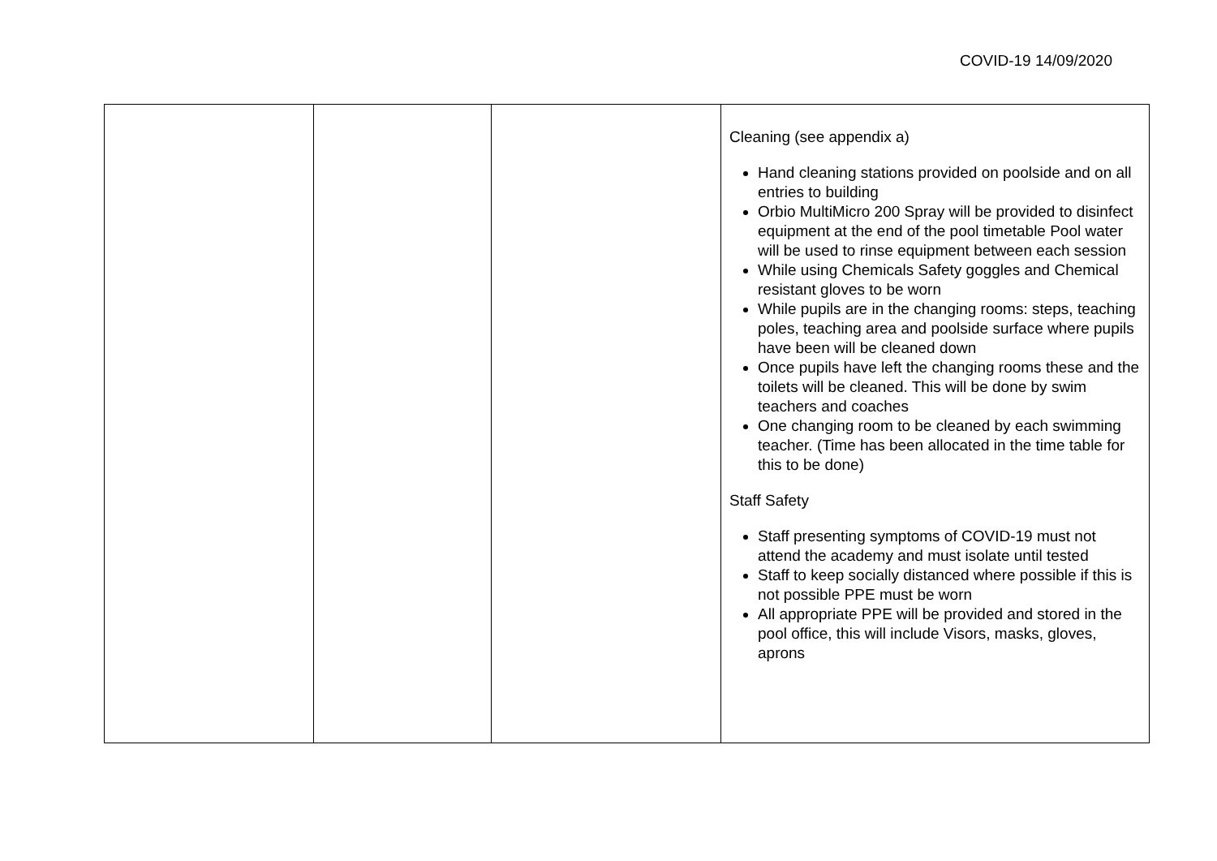COVID-19 14/09/2020
| | | | Cleaning (see appendix a) Hand cleaning stations provided on poolside and on all entries to building Orbio MultiMicro 200 Spray will be provided to disinfect equipment at the end of the pool timetable Pool water will be used to rinse equipment between each session While using Chemicals Safety goggles and Chemical resistant gloves to be worn While pupils are in the changing rooms: steps, teaching poles, teaching area and poolside surface where pupils have been will be cleaned down Once pupils have left the changing rooms these and the toilets will be cleaned. This will be done by swim teachers and coaches One changing room to be cleaned by each swimming teacher. (Time has been allocated in the time table for this to be done) Staff Safety Staff presenting symptoms of COVID-19 must not attend the academy and must isolate until tested Staff to keep socially distanced where possible if this is not possible PPE must be worn All appropriate PPE will be provided and stored in the pool office, this will include Visors, masks, gloves, aprons |